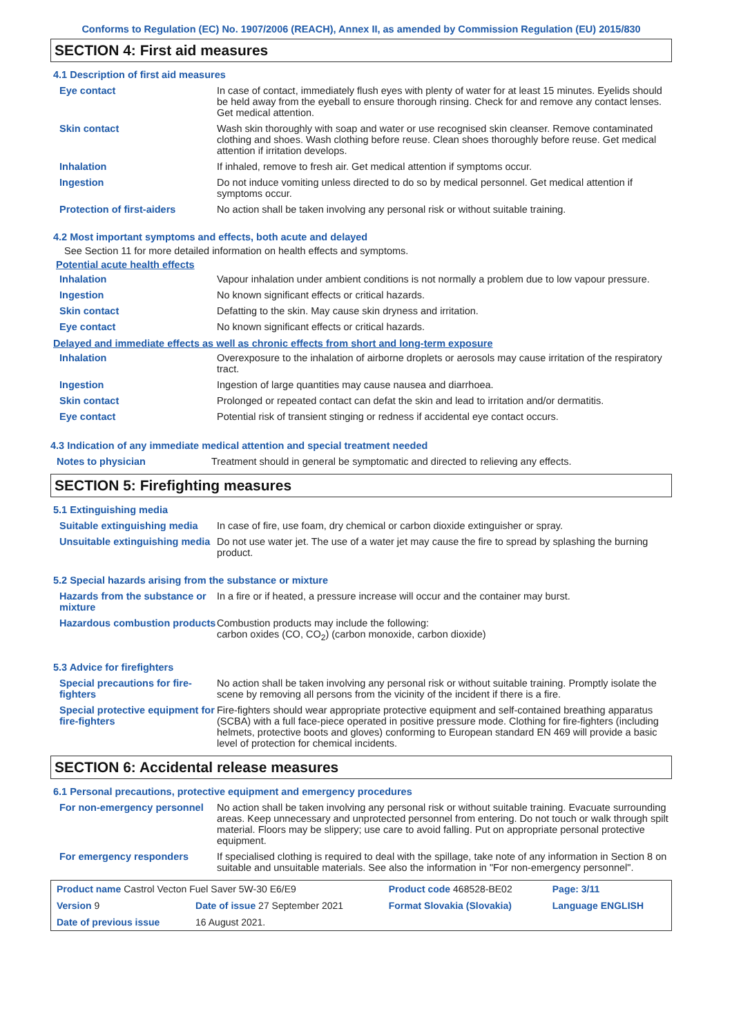Conforms to Regulation (EC) No. 1907/2006 (REACH), Annex II, as amended by Commission Regulation (EU) 2015/830
SECTION 4: First aid measures
4.1 Description of first aid measures
| Eye contact | In case of contact, immediately flush eyes with plenty of water for at least 15 minutes. Eyelids should be held away from the eyeball to ensure thorough rinsing. Check for and remove any contact lenses. Get medical attention. |
| Skin contact | Wash skin thoroughly with soap and water or use recognised skin cleanser. Remove contaminated clothing and shoes. Wash clothing before reuse. Clean shoes thoroughly before reuse. Get medical attention if irritation develops. |
| Inhalation | If inhaled, remove to fresh air. Get medical attention if symptoms occur. |
| Ingestion | Do not induce vomiting unless directed to do so by medical personnel. Get medical attention if symptoms occur. |
| Protection of first-aiders | No action shall be taken involving any personal risk or without suitable training. |
4.2 Most important symptoms and effects, both acute and delayed
See Section 11 for more detailed information on health effects and symptoms.
Potential acute health effects
| Inhalation | Vapour inhalation under ambient conditions is not normally a problem due to low vapour pressure. |
| Ingestion | No known significant effects or critical hazards. |
| Skin contact | Defatting to the skin. May cause skin dryness and irritation. |
| Eye contact | No known significant effects or critical hazards. |
Delayed and immediate effects as well as chronic effects from short and long-term exposure
| Inhalation | Overexposure to the inhalation of airborne droplets or aerosols may cause irritation of the respiratory tract. |
| Ingestion | Ingestion of large quantities may cause nausea and diarrhoea. |
| Skin contact | Prolonged or repeated contact can defat the skin and lead to irritation and/or dermatitis. |
| Eye contact | Potential risk of transient stinging or redness if accidental eye contact occurs. |
4.3 Indication of any immediate medical attention and special treatment needed
| Notes to physician | Treatment should in general be symptomatic and directed to relieving any effects. |
SECTION 5: Firefighting measures
5.1 Extinguishing media
| Suitable extinguishing media | In case of fire, use foam, dry chemical or carbon dioxide extinguisher or spray. |
| Unsuitable extinguishing media | Do not use water jet. The use of a water jet may cause the fire to spread by splashing the burning product. |
5.2 Special hazards arising from the substance or mixture
| Hazards from the substance or mixture | In a fire or if heated, a pressure increase will occur and the container may burst. |
| Hazardous combustion products | Combustion products may include the following: carbon oxides (CO, CO<sub>2</sub>) (carbon monoxide, carbon dioxide) |
5.3 Advice for firefighters
| Special precautions for fire-fighters | No action shall be taken involving any personal risk or without suitable training. Promptly isolate the scene by removing all persons from the vicinity of the incident if there is a fire. |
| Special protective equipment for fire-fighters | Fire-fighters should wear appropriate protective equipment and self-contained breathing apparatus (SCBA) with a full face-piece operated in positive pressure mode. Clothing for fire-fighters (including helmets, protective boots and gloves) conforming to European standard EN 469 will provide a basic level of protection for chemical incidents. |
SECTION 6: Accidental release measures
6.1 Personal precautions, protective equipment and emergency procedures
| For non-emergency personnel | No action shall be taken involving any personal risk or without suitable training. Evacuate surrounding areas. Keep unnecessary and unprotected personnel from entering. Do not touch or walk through spilt material. Floors may be slippery; use care to avoid falling. Put on appropriate personal protective equipment. |
| For emergency responders | If specialised clothing is required to deal with the spillage, take note of any information in Section 8 on suitable and unsuitable materials. See also the information in "For non-emergency personnel". |
| Product name Castrol Vecton Fuel Saver 5W-30 E6/E9 | | Product code 468528-BE02 | Page: 3/11 |
| Version 9 | Date of issue 27 September 2021 | Format Slovakia (Slovakia) | Language ENGLISH |
| Date of previous issue | 16 August 2021. | | |